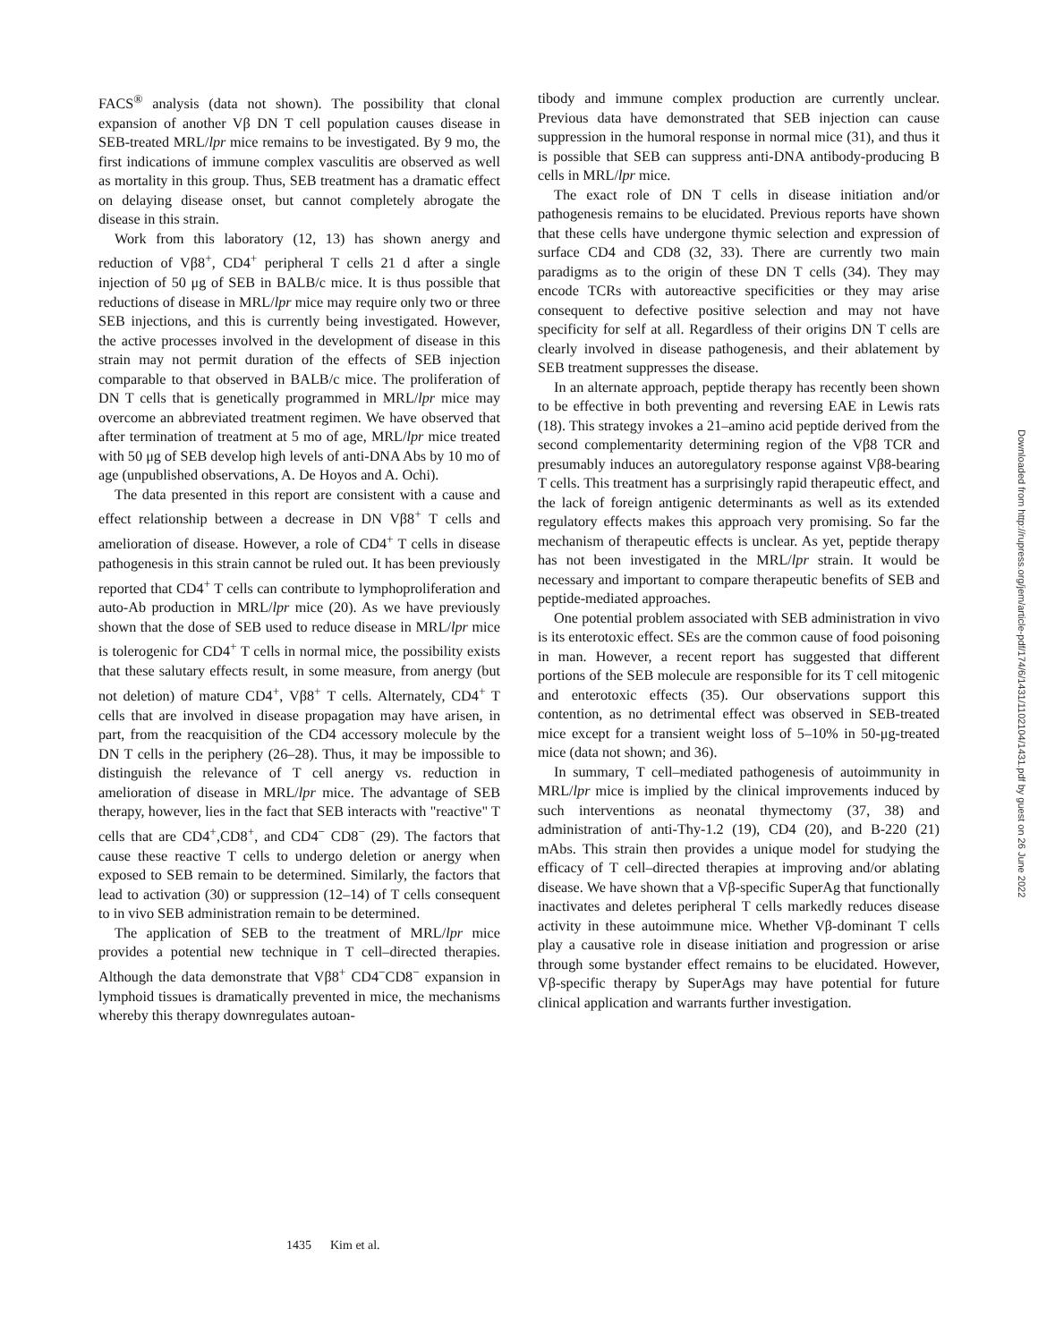FACS<sup>®</sup> analysis (data not shown). The possibility that clonal expansion of another Vβ DN T cell population causes disease in SEB-treated MRL/lpr mice remains to be investigated. By 9 mo, the first indications of immune complex vasculitis are observed as well as mortality in this group. Thus, SEB treatment has a dramatic effect on delaying disease onset, but cannot completely abrogate the disease in this strain.
Work from this laboratory (12, 13) has shown anergy and reduction of Vβ8<sup>+</sup>, CD4<sup>+</sup> peripheral T cells 21 d after a single injection of 50 μg of SEB in BALB/c mice. It is thus possible that reductions of disease in MRL/lpr mice may require only two or three SEB injections, and this is currently being investigated. However, the active processes involved in the development of disease in this strain may not permit duration of the effects of SEB injection comparable to that observed in BALB/c mice. The proliferation of DN T cells that is genetically programmed in MRL/lpr mice may overcome an abbreviated treatment regimen. We have observed that after termination of treatment at 5 mo of age, MRL/lpr mice treated with 50 μg of SEB develop high levels of anti-DNA Abs by 10 mo of age (unpublished observations, A. De Hoyos and A. Ochi).
The data presented in this report are consistent with a cause and effect relationship between a decrease in DN Vβ8<sup>+</sup> T cells and amelioration of disease. However, a role of CD4<sup>+</sup> T cells in disease pathogenesis in this strain cannot be ruled out. It has been previously reported that CD4<sup>+</sup> T cells can contribute to lymphoproliferation and auto-Ab production in MRL/lpr mice (20). As we have previously shown that the dose of SEB used to reduce disease in MRL/lpr mice is tolerogenic for CD4<sup>+</sup> T cells in normal mice, the possibility exists that these salutary effects result, in some measure, from anergy (but not deletion) of mature CD4<sup>+</sup>, Vβ8<sup>+</sup> T cells. Alternately, CD4<sup>+</sup> T cells that are involved in disease propagation may have arisen, in part, from the reacquisition of the CD4 accessory molecule by the DN T cells in the periphery (26–28). Thus, it may be impossible to distinguish the relevance of T cell anergy vs. reduction in amelioration of disease in MRL/lpr mice. The advantage of SEB therapy, however, lies in the fact that SEB interacts with "reactive" T cells that are CD4<sup>+</sup>,CD8<sup>+</sup>, and CD4<sup>−</sup> CD8<sup>−</sup> (29). The factors that cause these reactive T cells to undergo deletion or anergy when exposed to SEB remain to be determined. Similarly, the factors that lead to activation (30) or suppression (12–14) of T cells consequent to in vivo SEB administration remain to be determined.
The application of SEB to the treatment of MRL/lpr mice provides a potential new technique in T cell–directed therapies. Although the data demonstrate that Vβ8<sup>+</sup> CD4<sup>−</sup>CD8<sup>−</sup> expansion in lymphoid tissues is dramatically prevented in mice, the mechanisms whereby this therapy downregulates autoan-
tibody and immune complex production are currently unclear. Previous data have demonstrated that SEB injection can cause suppression in the humoral response in normal mice (31), and thus it is possible that SEB can suppress anti-DNA antibody-producing B cells in MRL/lpr mice.
The exact role of DN T cells in disease initiation and/or pathogenesis remains to be elucidated. Previous reports have shown that these cells have undergone thymic selection and expression of surface CD4 and CD8 (32, 33). There are currently two main paradigms as to the origin of these DN T cells (34). They may encode TCRs with autoreactive specificities or they may arise consequent to defective positive selection and may not have specificity for self at all. Regardless of their origins DN T cells are clearly involved in disease pathogenesis, and their ablatement by SEB treatment suppresses the disease.
In an alternate approach, peptide therapy has recently been shown to be effective in both preventing and reversing EAE in Lewis rats (18). This strategy invokes a 21–amino acid peptide derived from the second complementarity determining region of the Vβ8 TCR and presumably induces an autoregulatory response against Vβ8-bearing T cells. This treatment has a surprisingly rapid therapeutic effect, and the lack of foreign antigenic determinants as well as its extended regulatory effects makes this approach very promising. So far the mechanism of therapeutic effects is unclear. As yet, peptide therapy has not been investigated in the MRL/lpr strain. It would be necessary and important to compare therapeutic benefits of SEB and peptide-mediated approaches.
One potential problem associated with SEB administration in vivo is its enterotoxic effect. SEs are the common cause of food poisoning in man. However, a recent report has suggested that different portions of the SEB molecule are responsible for its T cell mitogenic and enterotoxic effects (35). Our observations support this contention, as no detrimental effect was observed in SEB-treated mice except for a transient weight loss of 5–10% in 50-μg-treated mice (data not shown; and 36).
In summary, T cell–mediated pathogenesis of autoimmunity in MRL/lpr mice is implied by the clinical improvements induced by such interventions as neonatal thymectomy (37, 38) and administration of anti-Thy-1.2 (19), CD4 (20), and B-220 (21) mAbs. This strain then provides a unique model for studying the efficacy of T cell–directed therapies at improving and/or ablating disease. We have shown that a Vβ-specific SuperAg that functionally inactivates and deletes peripheral T cells markedly reduces disease activity in these autoimmune mice. Whether Vβ-dominant T cells play a causative role in disease initiation and progression or arise through some bystander effect remains to be elucidated. However, Vβ-specific therapy by SuperAgs may have potential for future clinical application and warrants further investigation.
1435 Kim et al.
Downloaded from http://rupress.org/jem/article-pdf/174/6/1431/1102104/1431.pdf by guest on 26 June 2022